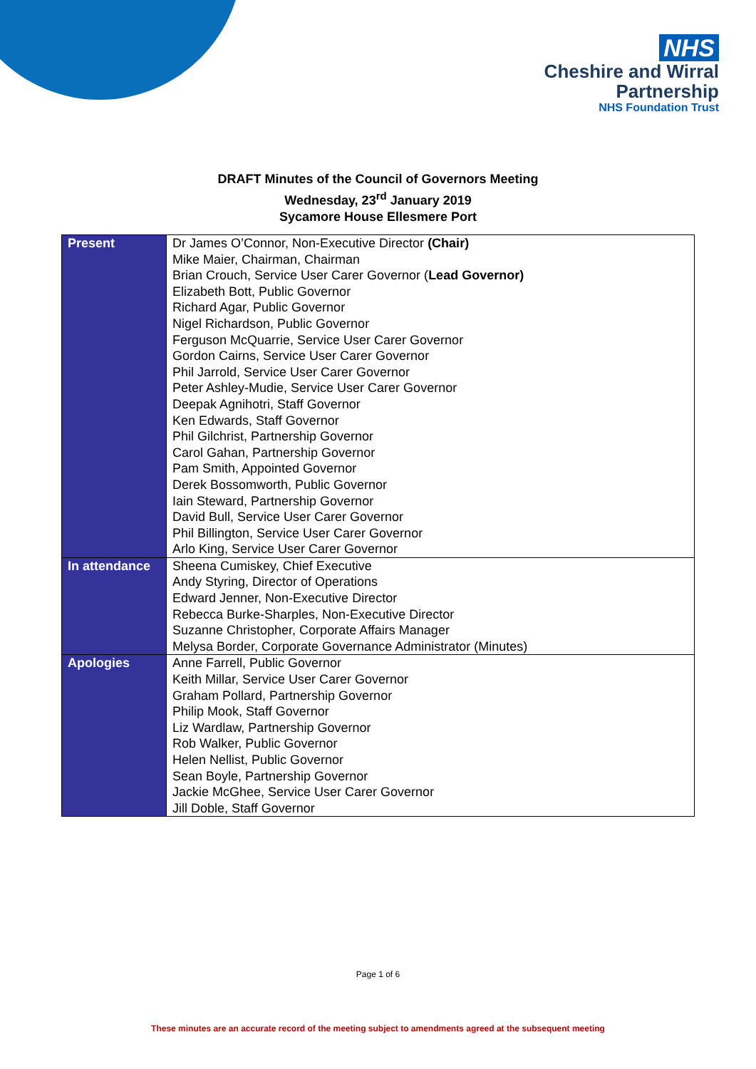NHS
Cheshire and Wirral
Partnership
NHS Foundation Trust
DRAFT Minutes of the Council of Governors Meeting
Wednesday, 23<sup>rd</sup> January 2019
Sycamore House Ellesmere Port
| Present | Dr James O’Connor, Non-Executive Director (Chair) Mike Maier, Chairman, Chairman Brian Crouch, Service User Carer Governor ( Lead Governor) Elizabeth Bott, Public Governor Richard Agar, Public Governor Nigel Richardson, Public Governor Ferguson McQuarrie, Service User Carer Governor Gordon Cairns, Service User Carer Governor Phil Jarrold, Service User Carer Governor Peter Ashley-Mudie, Service User Carer Governor Deepak Agnihotri, Staff Governor Ken Edwards, Staff Governor Phil Gilchrist, Partnership Governor Carol Gahan, Partnership Governor Pam Smith, Appointed Governor Derek Bossomworth, Public Governor Iain Steward, Partnership Governor David Bull, Service User Carer Governor Phil Billington, Service User Carer Governor Arlo King, Service User Carer Governor |
| In attendance | Sheena Cumiskey, Chief Executive Andy Styring, Director of Operations Edward Jenner, Non-Executive Director Rebecca Burke-Sharples, Non-Executive Director Suzanne Christopher, Corporate Affairs Manager Melysa Border, Corporate Governance Administrator (Minutes) |
| Apologies | Anne Farrell, Public Governor Keith Millar, Service User Carer Governor Graham Pollard, Partnership Governor Philip Mook, Staff Governor Liz Wardlaw, Partnership Governor Rob Walker, Public Governor Helen Nellist, Public Governor Sean Boyle, Partnership Governor Jackie McGhee, Service User Carer Governor Jill Doble, Staff Governor |
Page 1 of 6
These minutes are an accurate record of the meeting subject to amendments agreed at the subsequent meeting